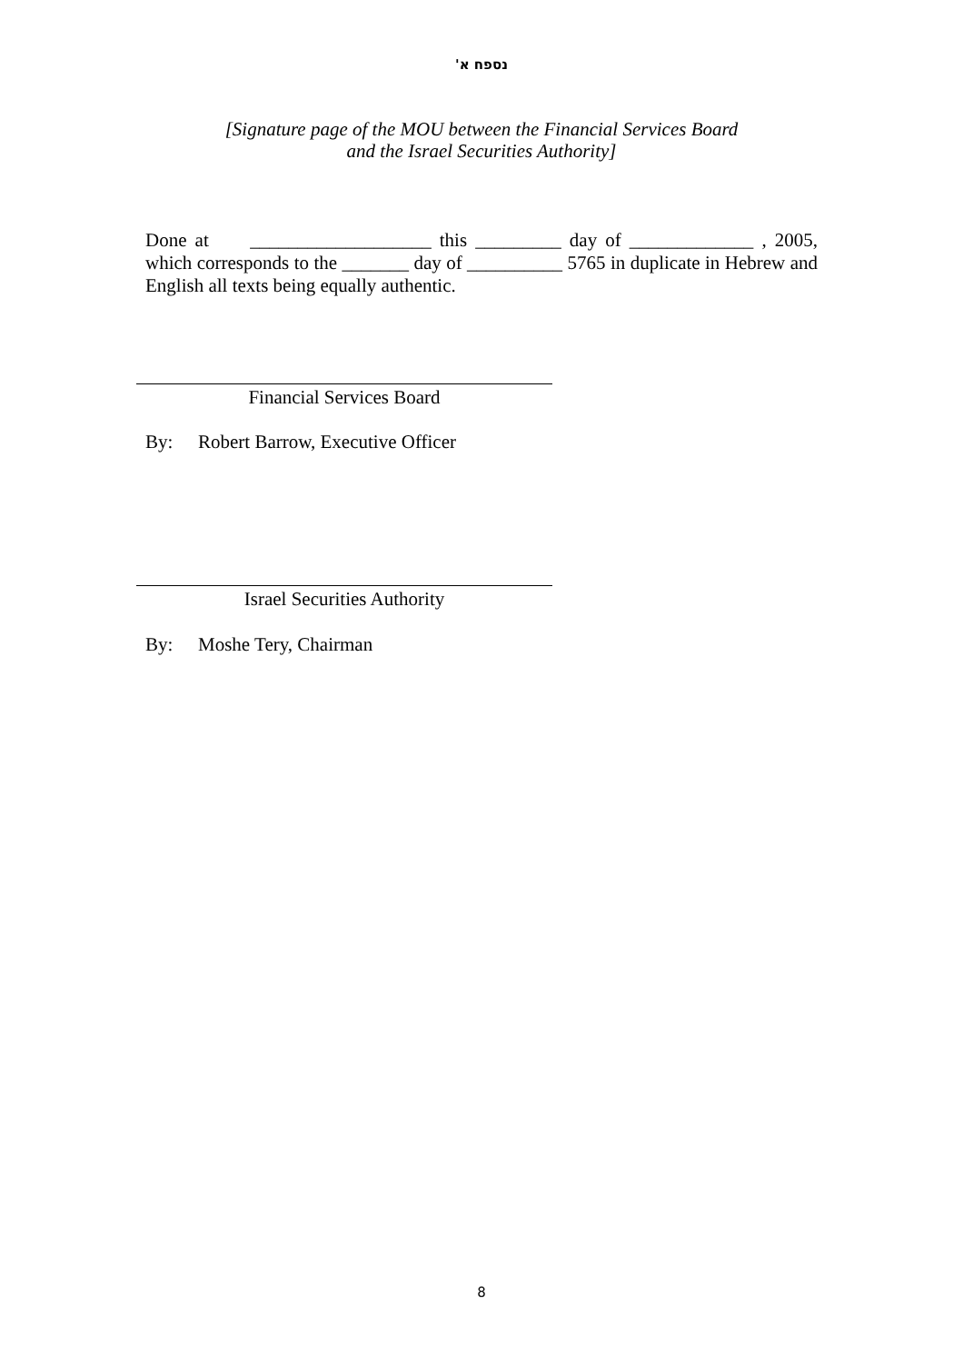נספח א'
[Signature page of the MOU between the Financial Services Board
and the Israel Securities Authority]
Done at ___________________ this _________ day of _____________ , 2005, which corresponds to the _______ day of __________ 5765 in duplicate in Hebrew and English all texts being equally authentic.
Financial Services Board
By: Robert Barrow, Executive Officer
Israel Securities Authority
By: Moshe Tery, Chairman
8